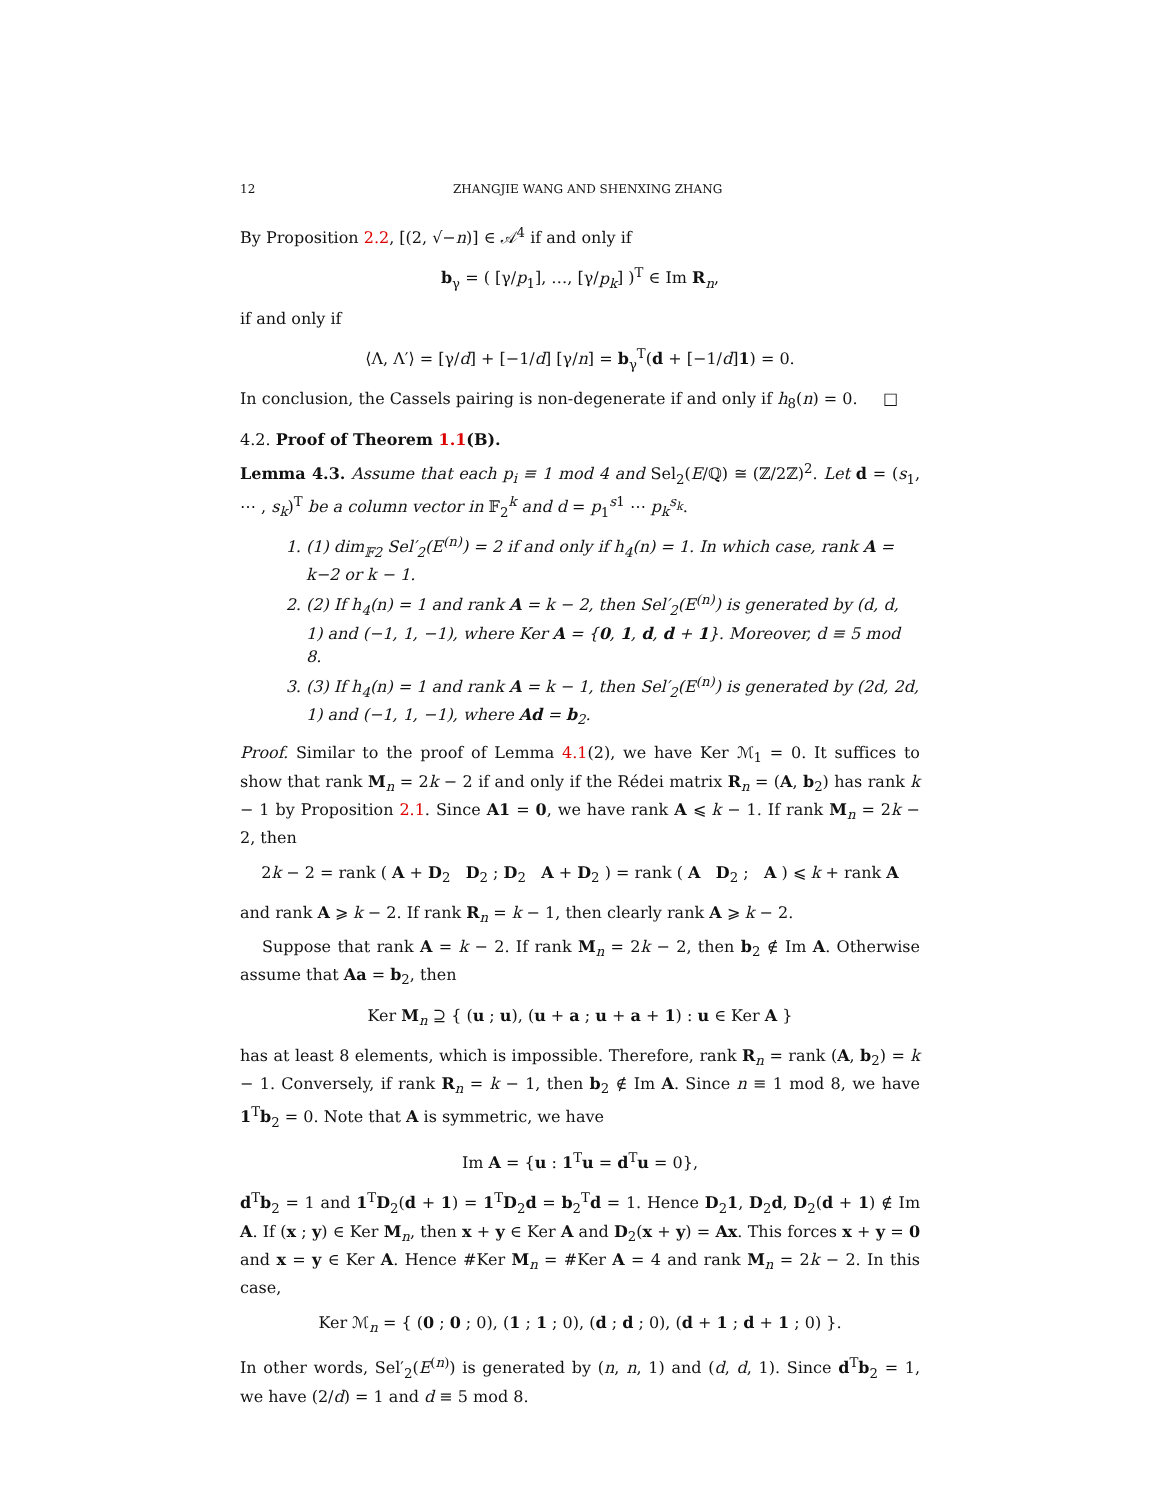12 ZHANGJIE WANG AND SHENXING ZHANG
By Proposition 2.2, [(2, √−n)] ∈ 𝒜<sup>4</sup> if and only if
b<sub>γ</sub> = ( [γ/p<sub>1</sub>], …, [γ/p<sub>k</sub>] )<sup>T</sup> ∈ Im R<sub>n</sub>,
if and only if
⟨Λ, Λ′⟩ = [γ/d] + [−1/d] [γ/n] = b<sub>γ</sub><sup>T</sup>(d + [−1/d]1) = 0.
In conclusion, the Cassels pairing is non-degenerate if and only if h<sub>8</sub>(n) = 0. □
4.2. Proof of Theorem 1.1(B).
Lemma 4.3. Assume that each p<sub>i</sub> ≡ 1 mod 4 and Sel<sub>2</sub>(E/ℚ) ≅ (ℤ/2ℤ)<sup>2</sup>. Let d = (s<sub>1</sub>, ⋯ , s<sub>k</sub>)<sup>T</sup> be a column vector in 𝔽<sub>2</sub><sup>k</sup> and d = p<sub>1</sub><sup>s1</sup> ⋯ p<sub>k</sub><sup>s<sub>k</sub></sup>.
1. (1) dim<sub>𝔽2</sub> Sel′<sub>2</sub>(E<sup>(n)</sup>) = 2 if and only if h<sub>4</sub>(n) = 1. In which case, rank A = k−2 or k − 1.
2. (2) If h<sub>4</sub>(n) = 1 and rank A = k − 2, then Sel′<sub>2</sub>(E<sup>(n)</sup>) is generated by (d, d, 1) and (−1, 1, −1), where Ker A = {0, 1, d, d + 1}. Moreover, d ≡ 5 mod 8.
3. (3) If h<sub>4</sub>(n) = 1 and rank A = k − 1, then Sel′<sub>2</sub>(E<sup>(n)</sup>) is generated by (2d, 2d, 1) and (−1, 1, −1), where Ad = b<sub>2</sub>.
Proof. Similar to the proof of Lemma 4.1(2), we have Ker ℳ<sub>1</sub> = 0. It suffices to show that rank M<sub>n</sub> = 2k − 2 if and only if the Rédei matrix R<sub>n</sub> = (A, b<sub>2</sub>) has rank k − 1 by Proposition 2.1. Since A1 = 0, we have rank A ⩽ k − 1. If rank M<sub>n</sub> = 2k − 2, then
2k − 2 = rank ( A + D<sub>2</sub> D<sub>2</sub> ; D<sub>2</sub> A + D<sub>2</sub> ) = rank ( A D<sub>2</sub> ; A ) ⩽ k + rank A
and rank A ⩾ k − 2. If rank R<sub>n</sub> = k − 1, then clearly rank A ⩾ k − 2.
Suppose that rank A = k − 2. If rank M<sub>n</sub> = 2k − 2, then b<sub>2</sub> ∉ Im A. Otherwise assume that Aa = b<sub>2</sub>, then
Ker M<sub>n</sub> ⊇ { (u ; u), (u + a ; u + a + 1) : u ∈ Ker A }
has at least 8 elements, which is impossible. Therefore, rank R<sub>n</sub> = rank (A, b<sub>2</sub>) = k − 1. Conversely, if rank R<sub>n</sub> = k − 1, then b<sub>2</sub> ∉ Im A. Since n ≡ 1 mod 8, we have 1<sup>T</sup>b<sub>2</sub> = 0. Note that A is symmetric, we have
Im A = {u : 1<sup>T</sup>u = d<sup>T</sup>u = 0},
d<sup>T</sup>b<sub>2</sub> = 1 and 1<sup>T</sup>D<sub>2</sub>(d + 1) = 1<sup>T</sup>D<sub>2</sub>d = b<sub>2</sub><sup>T</sup>d = 1. Hence D<sub>2</sub>1, D<sub>2</sub>d, D<sub>2</sub>(d + 1) ∉ Im A. If (x ; y) ∈ Ker M<sub>n</sub>, then x + y ∈ Ker A and D<sub>2</sub>(x + y) = Ax. This forces x + y = 0 and x = y ∈ Ker A. Hence #Ker M<sub>n</sub> = #Ker A = 4 and rank M<sub>n</sub> = 2k − 2. In this case,
Ker ℳ<sub>n</sub> = { (0 ; 0 ; 0), (1 ; 1 ; 0), (d ; d ; 0), (d + 1 ; d + 1 ; 0) }.
In other words, Sel′<sub>2</sub>(E<sup>(n)</sup>) is generated by (n, n, 1) and (d, d, 1). Since d<sup>T</sup>b<sub>2</sub> = 1, we have (2/d) = 1 and d ≡ 5 mod 8.